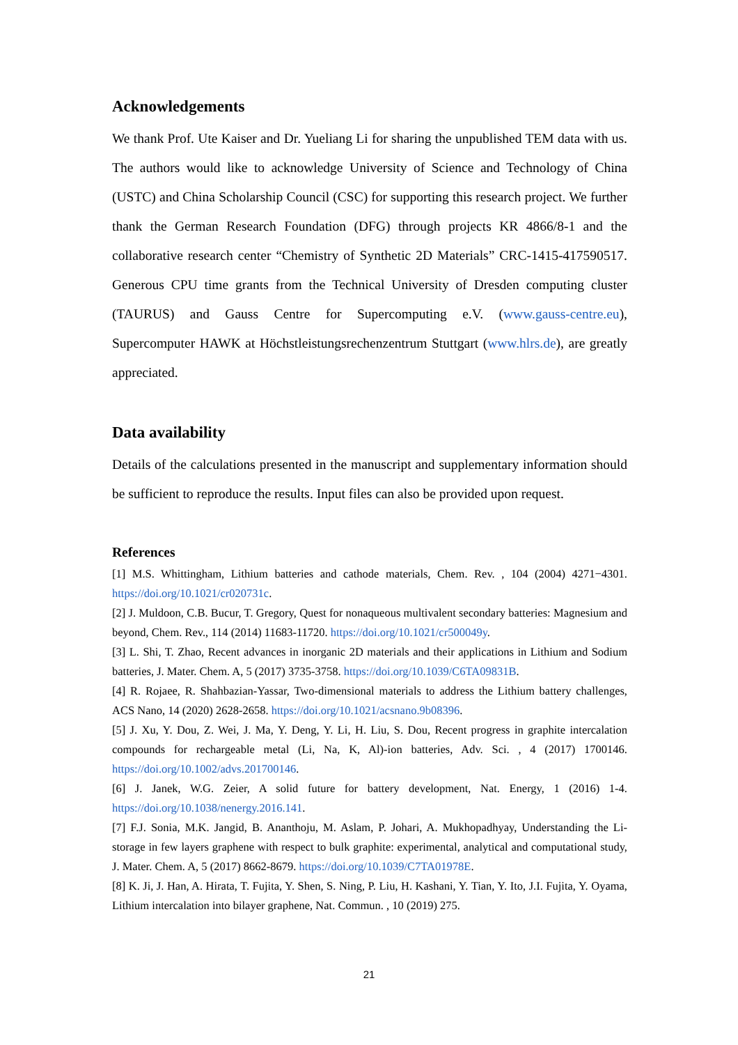Acknowledgements
We thank Prof. Ute Kaiser and Dr. Yueliang Li for sharing the unpublished TEM data with us. The authors would like to acknowledge University of Science and Technology of China (USTC) and China Scholarship Council (CSC) for supporting this research project. We further thank the German Research Foundation (DFG) through projects KR 4866/8-1 and the collaborative research center “Chemistry of Synthetic 2D Materials” CRC-1415-417590517. Generous CPU time grants from the Technical University of Dresden computing cluster (TAURUS) and Gauss Centre for Supercomputing e.V. (www.gauss-centre.eu), Supercomputer HAWK at Höchstleistungsrechenzentrum Stuttgart (www.hlrs.de), are greatly appreciated.
Data availability
Details of the calculations presented in the manuscript and supplementary information should be sufficient to reproduce the results. Input files can also be provided upon request.
References
[1] M.S. Whittingham, Lithium batteries and cathode materials, Chem. Rev. , 104 (2004) 4271−4301. https://doi.org/10.1021/cr020731c.
[2] J. Muldoon, C.B. Bucur, T. Gregory, Quest for nonaqueous multivalent secondary batteries: Magnesium and beyond, Chem. Rev., 114 (2014) 11683-11720. https://doi.org/10.1021/cr500049y.
[3] L. Shi, T. Zhao, Recent advances in inorganic 2D materials and their applications in Lithium and Sodium batteries, J. Mater. Chem. A, 5 (2017) 3735-3758. https://doi.org/10.1039/C6TA09831B.
[4] R. Rojaee, R. Shahbazian-Yassar, Two-dimensional materials to address the Lithium battery challenges, ACS Nano, 14 (2020) 2628-2658. https://doi.org/10.1021/acsnano.9b08396.
[5] J. Xu, Y. Dou, Z. Wei, J. Ma, Y. Deng, Y. Li, H. Liu, S. Dou, Recent progress in graphite intercalation compounds for rechargeable metal (Li, Na, K, Al)-ion batteries, Adv. Sci. , 4 (2017) 1700146. https://doi.org/10.1002/advs.201700146.
[6] J. Janek, W.G. Zeier, A solid future for battery development, Nat. Energy, 1 (2016) 1-4. https://doi.org/10.1038/nenergy.2016.141.
[7] F.J. Sonia, M.K. Jangid, B. Ananthoju, M. Aslam, P. Johari, A. Mukhopadhyay, Understanding the Li-storage in few layers graphene with respect to bulk graphite: experimental, analytical and computational study, J. Mater. Chem. A, 5 (2017) 8662-8679. https://doi.org/10.1039/C7TA01978E.
[8] K. Ji, J. Han, A. Hirata, T. Fujita, Y. Shen, S. Ning, P. Liu, H. Kashani, Y. Tian, Y. Ito, J.I. Fujita, Y. Oyama, Lithium intercalation into bilayer graphene, Nat. Commun. , 10 (2019) 275.
21